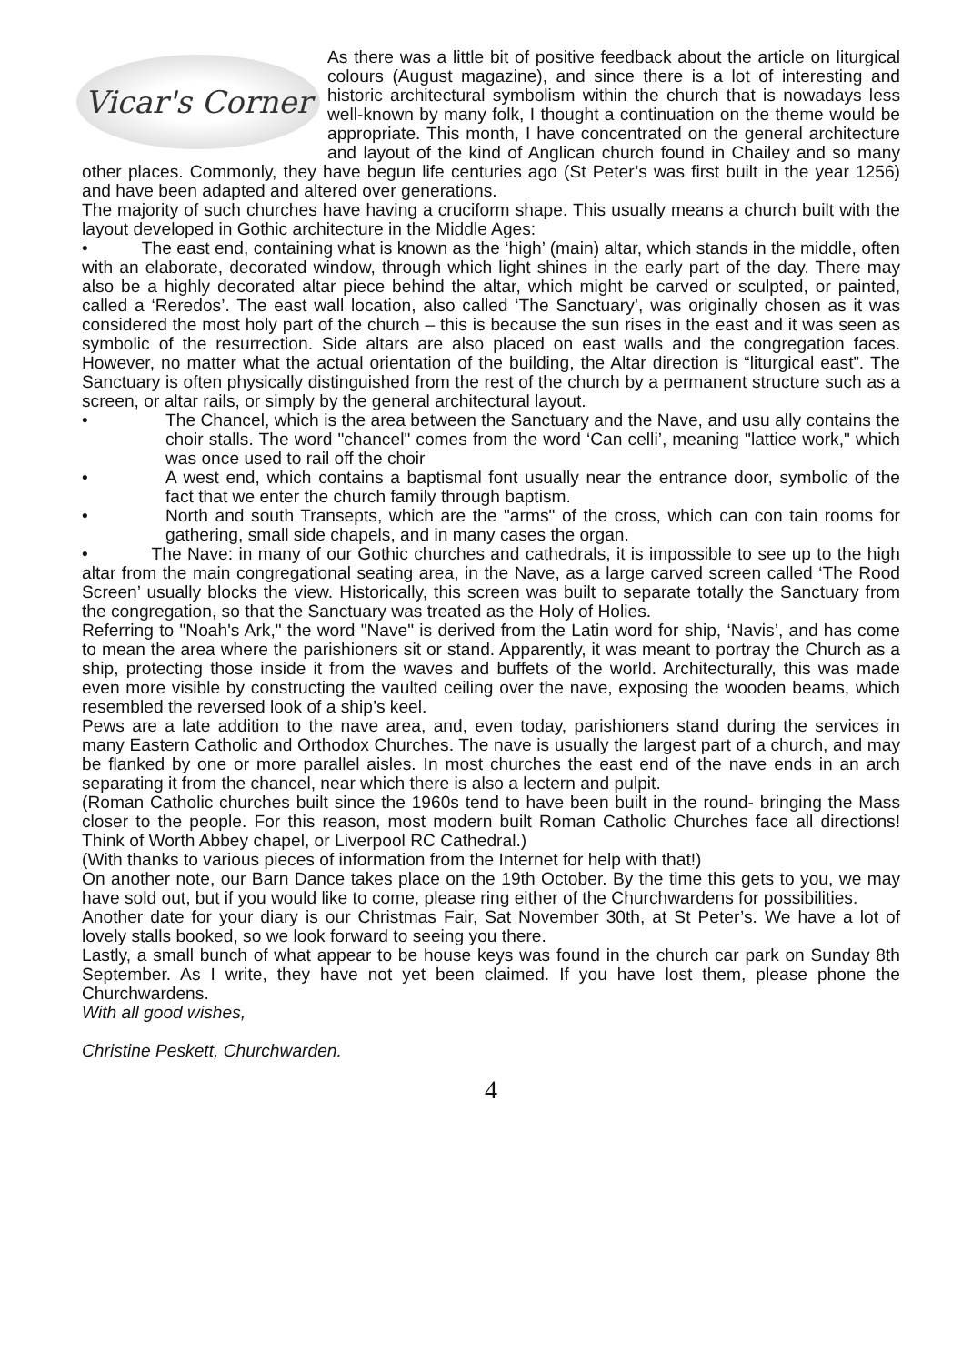Vicar's Corner
As there was a little bit of positive feedback about the article on liturgical colours (August magazine), and since there is a lot of interesting and historic architectural symbolism within the church that is nowadays less well-known by many folk, I thought a continuation on the theme would be appropriate. This month, I have concentrated on the general architecture and layout of the kind of Anglican church found in Chailey and so many other places. Commonly, they have begun life centuries ago (St Peter’s was first built in the year 1256) and have been adapted and altered over generations.
The majority of such churches have having a cruciform shape. This usually means a church built with the layout developed in Gothic architecture in the Middle Ages:
• The east end, containing what is known as the ‘high’ (main) altar, which stands in the middle, often with an elaborate, decorated window, through which light shines in the early part of the day. There may also be a highly decorated altar piece behind the altar, which might be carved or sculpted, or painted, called a ‘Reredos’. The east wall location, also called ‘The Sanctuary’, was originally chosen as it was considered the most holy part of the church – this is because the sun rises in the east and it was seen as symbolic of the resurrection. Side altars are also placed on east walls and the congregation faces. However, no matter what the actual orientation of the building, the Altar direction is “liturgical east”. The Sanctuary is often physically distinguished from the rest of the church by a permanent structure such as a screen, or altar rails, or simply by the general architectural layout.
• The Chancel, which is the area between the Sanctuary and the Nave, and usu ally contains the choir stalls. The word "chancel" comes from the word ‘Can celli’, meaning "lattice work," which was once used to rail off the choir
• A west end, which contains a baptismal font usually near the entrance door, symbolic of the fact that we enter the church family through baptism.
• North and south Transepts, which are the "arms" of the cross, which can con tain rooms for gathering, small side chapels, and in many cases the organ.
• The Nave: in many of our Gothic churches and cathedrals, it is impossible to see up to the high altar from the main congregational seating area, in the Nave, as a large carved screen called ‘The Rood Screen’ usually blocks the view. Historically, this screen was built to separate totally the Sanctuary from the congregation, so that the Sanctuary was treated as the Holy of Holies.
Referring to "Noah's Ark," the word "Nave" is derived from the Latin word for ship, ‘Navis’, and has come to mean the area where the parishioners sit or stand. Apparently, it was meant to portray the Church as a ship, protecting those inside it from the waves and buffets of the world. Architecturally, this was made even more visible by constructing the vaulted ceiling over the nave, exposing the wooden beams, which resembled the reversed look of a ship’s keel.
Pews are a late addition to the nave area, and, even today, parishioners stand during the services in many Eastern Catholic and Orthodox Churches. The nave is usually the largest part of a church, and may be flanked by one or more parallel aisles. In most churches the east end of the nave ends in an arch separating it from the chancel, near which there is also a lectern and pulpit.
(Roman Catholic churches built since the 1960s tend to have been built in the round- bringing the Mass closer to the people. For this reason, most modern built Roman Catholic Churches face all directions! Think of Worth Abbey chapel, or Liverpool RC Cathedral.)
(With thanks to various pieces of information from the Internet for help with that!)
On another note, our Barn Dance takes place on the 19th October. By the time this gets to you, we may have sold out, but if you would like to come, please ring either of the Churchwardens for possibilities.
Another date for your diary is our Christmas Fair, Sat November 30th, at St Peter’s. We have a lot of lovely stalls booked, so we look forward to seeing you there.
Lastly, a small bunch of what appear to be house keys was found in the church car park on Sunday 8th September. As I write, they have not yet been claimed. If you have lost them, please phone the Churchwardens.
With all good wishes,
Christine Peskett, Churchwarden.
4